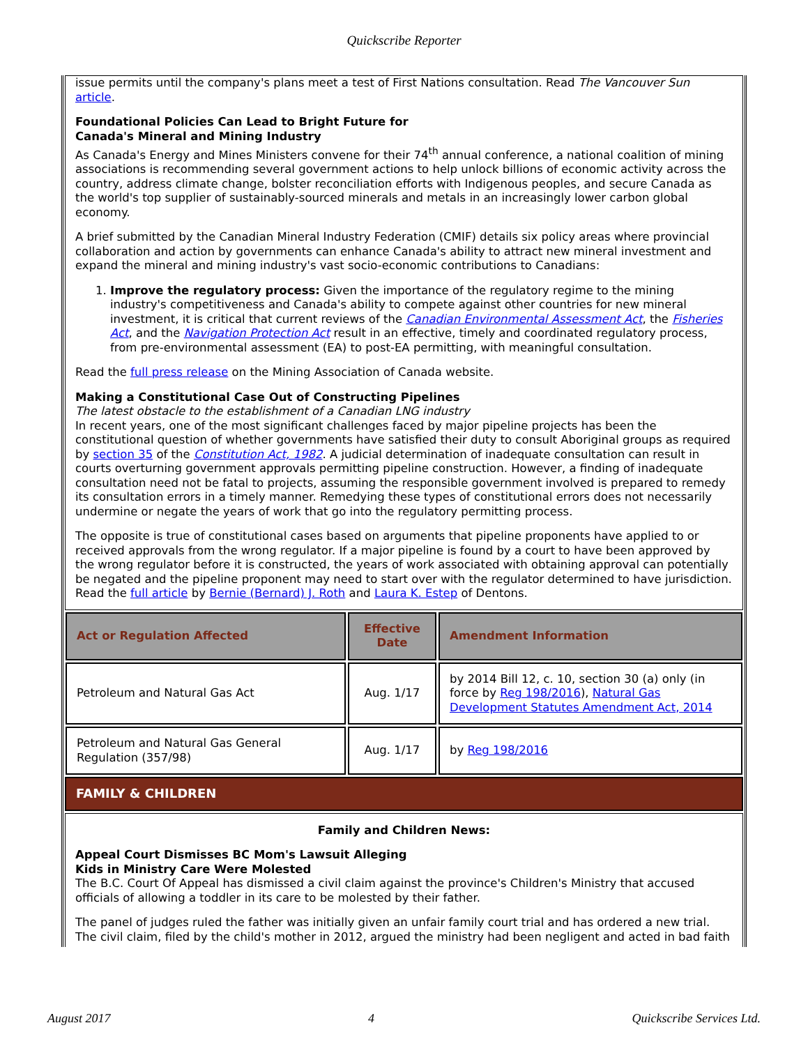Quickscribe Reporter
issue permits until the company's plans meet a test of First Nations consultation. Read The Vancouver Sun article.
Foundational Policies Can Lead to Bright Future for
Canada's Mineral and Mining Industry
As Canada's Energy and Mines Ministers convene for their 74<sup>th</sup> annual conference, a national coalition of mining associations is recommending several government actions to help unlock billions of economic activity across the country, address climate change, bolster reconciliation efforts with Indigenous peoples, and secure Canada as the world's top supplier of sustainably-sourced minerals and metals in an increasingly lower carbon global economy.
A brief submitted by the Canadian Mineral Industry Federation (CMIF) details six policy areas where provincial collaboration and action by governments can enhance Canada's ability to attract new mineral investment and expand the mineral and mining industry's vast socio-economic contributions to Canadians:
1. Improve the regulatory process: Given the importance of the regulatory regime to the mining industry's competitiveness and Canada's ability to compete against other countries for new mineral investment, it is critical that current reviews of the Canadian Environmental Assessment Act, the Fisheries Act, and the Navigation Protection Act result in an effective, timely and coordinated regulatory process, from pre-environmental assessment (EA) to post-EA permitting, with meaningful consultation.
Read the full press release on the Mining Association of Canada website.
Making a Constitutional Case Out of Constructing Pipelines
The latest obstacle to the establishment of a Canadian LNG industry
In recent years, one of the most significant challenges faced by major pipeline projects has been the constitutional question of whether governments have satisfied their duty to consult Aboriginal groups as required by section 35 of the Constitution Act, 1982. A judicial determination of inadequate consultation can result in courts overturning government approvals permitting pipeline construction. However, a finding of inadequate consultation need not be fatal to projects, assuming the responsible government involved is prepared to remedy its consultation errors in a timely manner. Remedying these types of constitutional errors does not necessarily undermine or negate the years of work that go into the regulatory permitting process.
The opposite is true of constitutional cases based on arguments that pipeline proponents have applied to or received approvals from the wrong regulator. If a major pipeline is found by a court to have been approved by the wrong regulator before it is constructed, the years of work associated with obtaining approval can potentially be negated and the pipeline proponent may need to start over with the regulator determined to have jurisdiction. Read the full article by Bernie (Bernard) J. Roth and Laura K. Estep of Dentons.
| Act or Regulation Affected | Effective Date | Amendment Information |
| --- | --- | --- |
| Petroleum and Natural Gas Act | Aug. 1/17 | by 2014 Bill 12, c. 10, section 30 (a) only (in force by Reg 198/2016 ), Natural Gas Development Statutes Amendment Act, 2014 |
| Petroleum and Natural Gas General Regulation (357/98) | Aug. 1/17 | by Reg 198/2016 |
FAMILY & CHILDREN
Family and Children News:
Appeal Court Dismisses BC Mom's Lawsuit Alleging
Kids in Ministry Care Were Molested
The B.C. Court Of Appeal has dismissed a civil claim against the province's Children's Ministry that accused officials of allowing a toddler in its care to be molested by their father.
The panel of judges ruled the father was initially given an unfair family court trial and has ordered a new trial. The civil claim, filed by the child's mother in 2012, argued the ministry had been negligent and acted in bad faith
August 2017 4 Quickscribe Services Ltd.